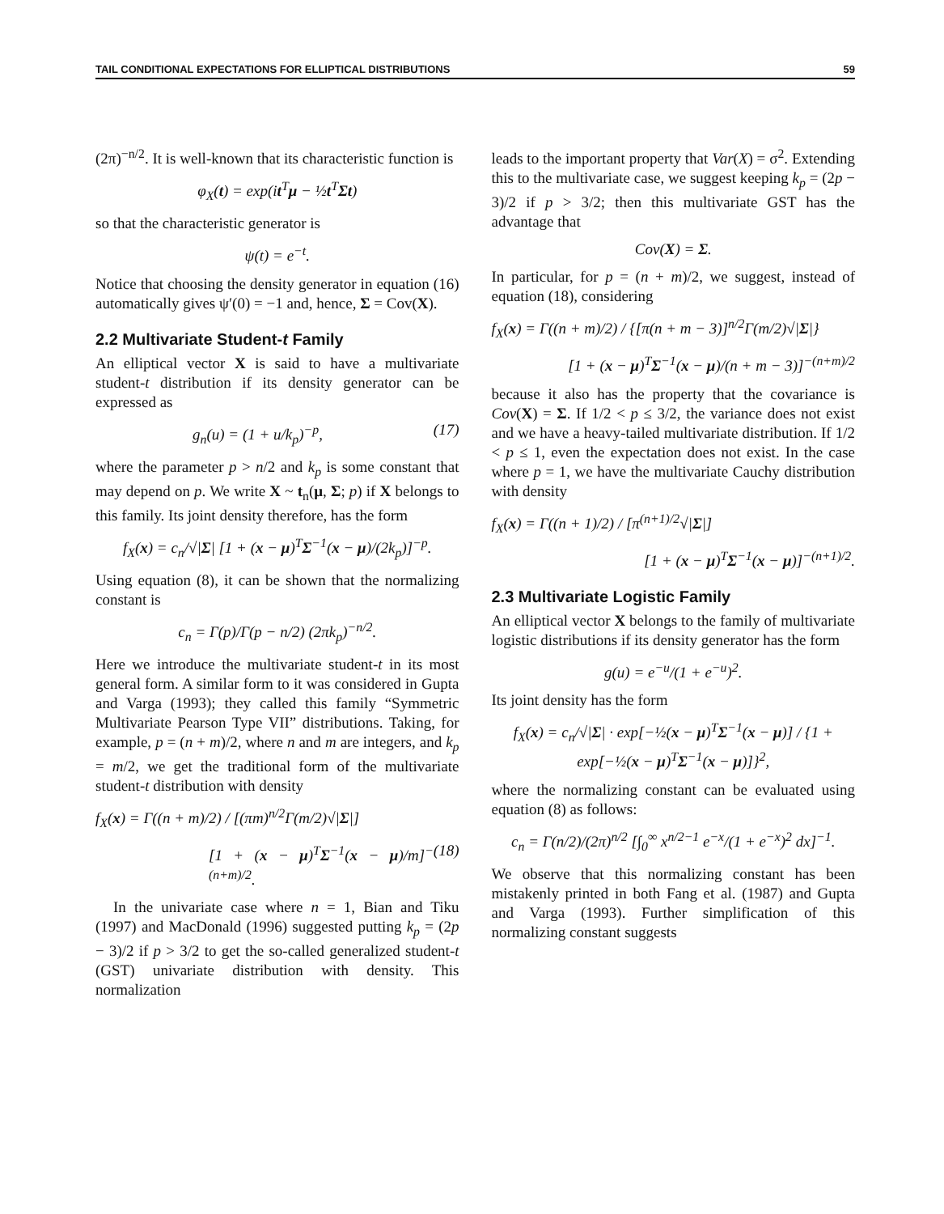TAIL CONDITIONAL EXPECTATIONS FOR ELLIPTICAL DISTRIBUTIONS 59
(2π)<sup>−n/2</sup>. It is well-known that its characteristic function is
φ<sub>X</sub>(t) = exp(it<sup>T</sup>μ − ½t<sup>T</sup>Σt)
so that the characteristic generator is
ψ(t) = e<sup>−t</sup>.
Notice that choosing the density generator in equation (16) automatically gives ψ′(0) = −1 and, hence, Σ = Cov(X).
2.2 Multivariate Student-t Family
An elliptical vector X is said to have a multivariate student-t distribution if its density generator can be expressed as
g<sub>n</sub>(u) = (1 + u/k<sub>p</sub>)<sup>−p</sup>, (17)
where the parameter p > n/2 and k<sub>p</sub> is some constant that may depend on p. We write X ~ t<sub>n</sub>(μ, Σ; p) if X belongs to this family. Its joint density therefore, has the form
f<sub>X</sub>(x) = c<sub>n</sub>/√|Σ| [1 + (x − μ)<sup>T</sup>Σ<sup>−1</sup>(x − μ)/(2k<sub>p</sub>)]<sup>−p</sup>.
Using equation (8), it can be shown that the normalizing constant is
c<sub>n</sub> = Γ(p)/Γ(p − n/2) (2πk<sub>p</sub>)<sup>−n/2</sup>.
Here we introduce the multivariate student-t in its most general form. A similar form to it was considered in Gupta and Varga (1993); they called this family “Symmetric Multivariate Pearson Type VII” distributions. Taking, for example, p = (n + m)/2, where n and m are integers, and k<sub>p</sub> = m/2, we get the traditional form of the multivariate student-t distribution with density
f<sub>X</sub>(x) = Γ((n + m)/2) / [(πm)<sup>n/2</sup>Γ(m/2)√|Σ|]
[1 + (x − μ)<sup>T</sup>Σ<sup>−1</sup>(x − μ)/m]<sup>−(n+m)/2</sup>. (18)
In the univariate case where n = 1, Bian and Tiku (1997) and MacDonald (1996) suggested putting k<sub>p</sub> = (2p − 3)/2 if p > 3/2 to get the so-called generalized student-t (GST) univariate distribution with density. This normalization
leads to the important property that Var(X) = σ<sup>2</sup>. Extending this to the multivariate case, we suggest keeping k<sub>p</sub> = (2p − 3)/2 if p > 3/2; then this multivariate GST has the advantage that
Cov(X) = Σ.
In particular, for p = (n + m)/2, we suggest, instead of equation (18), considering
f<sub>X</sub>(x) = Γ((n + m)/2) / {[π(n + m − 3)]<sup>n/2</sup>Γ(m/2)√|Σ|}
[1 + (x − μ)<sup>T</sup>Σ<sup>−1</sup>(x − μ)/(n + m − 3)]<sup>−(n+m)/2</sup>
because it also has the property that the covariance is Cov(X) = Σ. If 1/2 < p ≤ 3/2, the variance does not exist and we have a heavy-tailed multivariate distribution. If 1/2 < p ≤ 1, even the expectation does not exist. In the case where p = 1, we have the multivariate Cauchy distribution with density
f<sub>X</sub>(x) = Γ((n + 1)/2) / [π<sup>(n+1)/2</sup>√|Σ|]
[1 + (x − μ)<sup>T</sup>Σ<sup>−1</sup>(x − μ)]<sup>−(n+1)/2</sup>.
2.3 Multivariate Logistic Family
An elliptical vector X belongs to the family of multivariate logistic distributions if its density generator has the form
g(u) = e<sup>−u</sup>/(1 + e<sup>−u</sup>)<sup>2</sup>.
Its joint density has the form
f<sub>X</sub>(x) = c<sub>n</sub>/√|Σ| · exp[−½(x − μ)<sup>T</sup>Σ<sup>−1</sup>(x − μ)] / {1 + exp[−½(x − μ)<sup>T</sup>Σ<sup>−1</sup>(x − μ)]}<sup>2</sup>,
where the normalizing constant can be evaluated using equation (8) as follows:
c<sub>n</sub> = Γ(n/2)/(2π)<sup>n/2</sup> [∫<sub>0</sub><sup>∞</sup> x<sup>n/2−1</sup> e<sup>−x</sup>/(1 + e<sup>−x</sup>)<sup>2</sup> dx]<sup>−1</sup>.
We observe that this normalizing constant has been mistakenly printed in both Fang et al. (1987) and Gupta and Varga (1993). Further simplification of this normalizing constant suggests